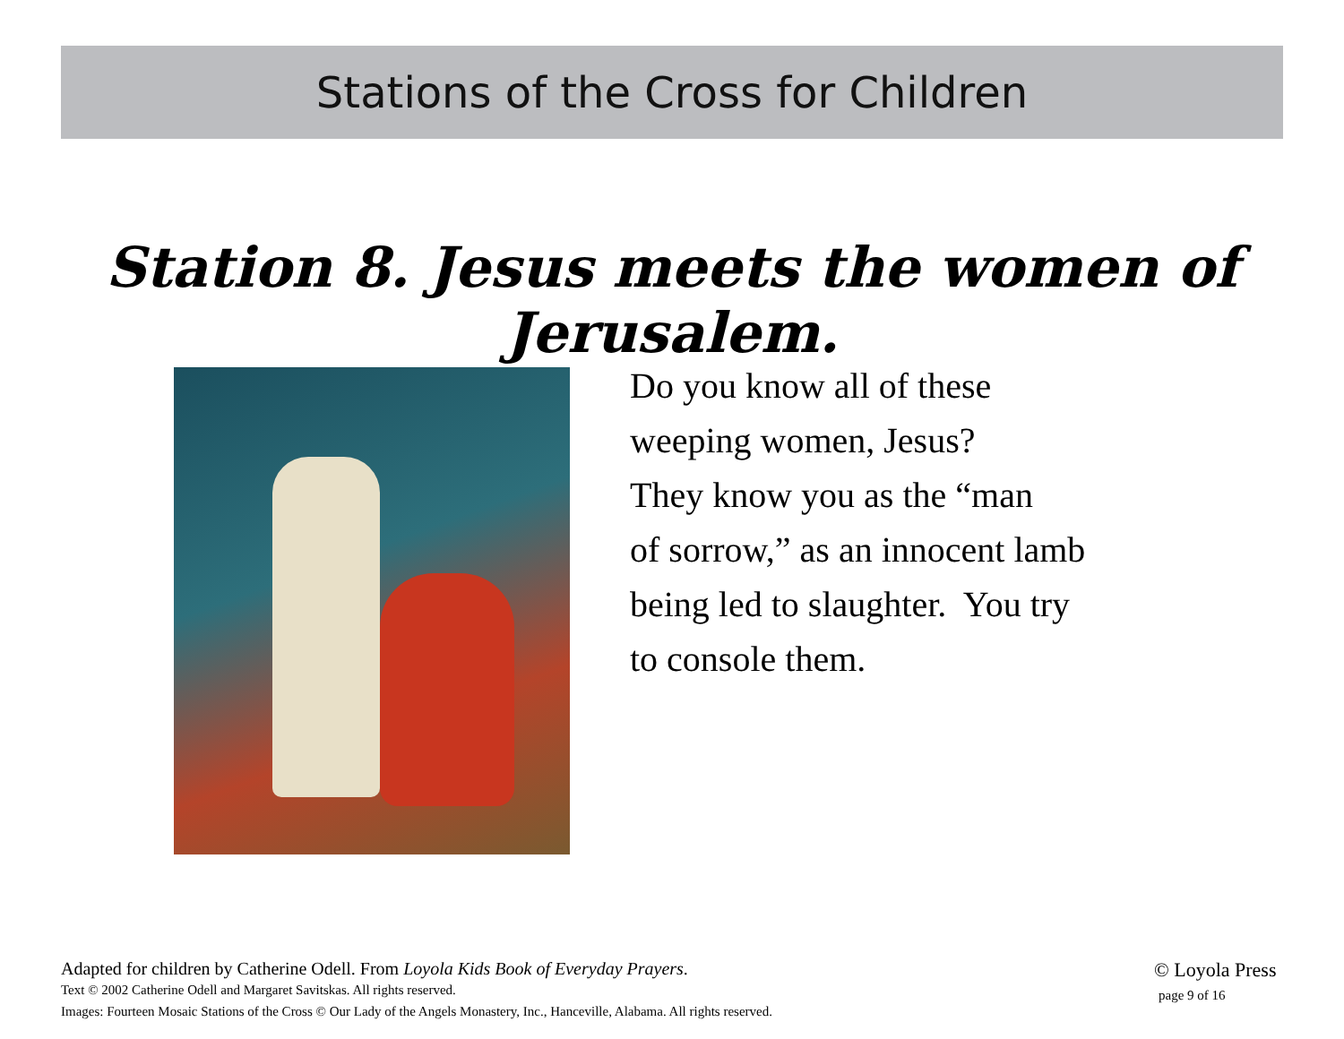Stations of the Cross for Children
Station 8. Jesus meets the women of Jerusalem.
Do you know all of these
weeping women, Jesus?
They know you as the “man
of sorrow,” as an innocent lamb
being led to slaughter. You try
to console them.
Adapted for children by Catherine Odell. From Loyola Kids Book of Everyday Prayers.
Text © 2002 Catherine Odell and Margaret Savitskas. All rights reserved.
Images: Fourteen Mosaic Stations of the Cross © Our Lady of the Angels Monastery, Inc., Hanceville, Alabama. All rights reserved.
© Loyola Press
page 9 of 16